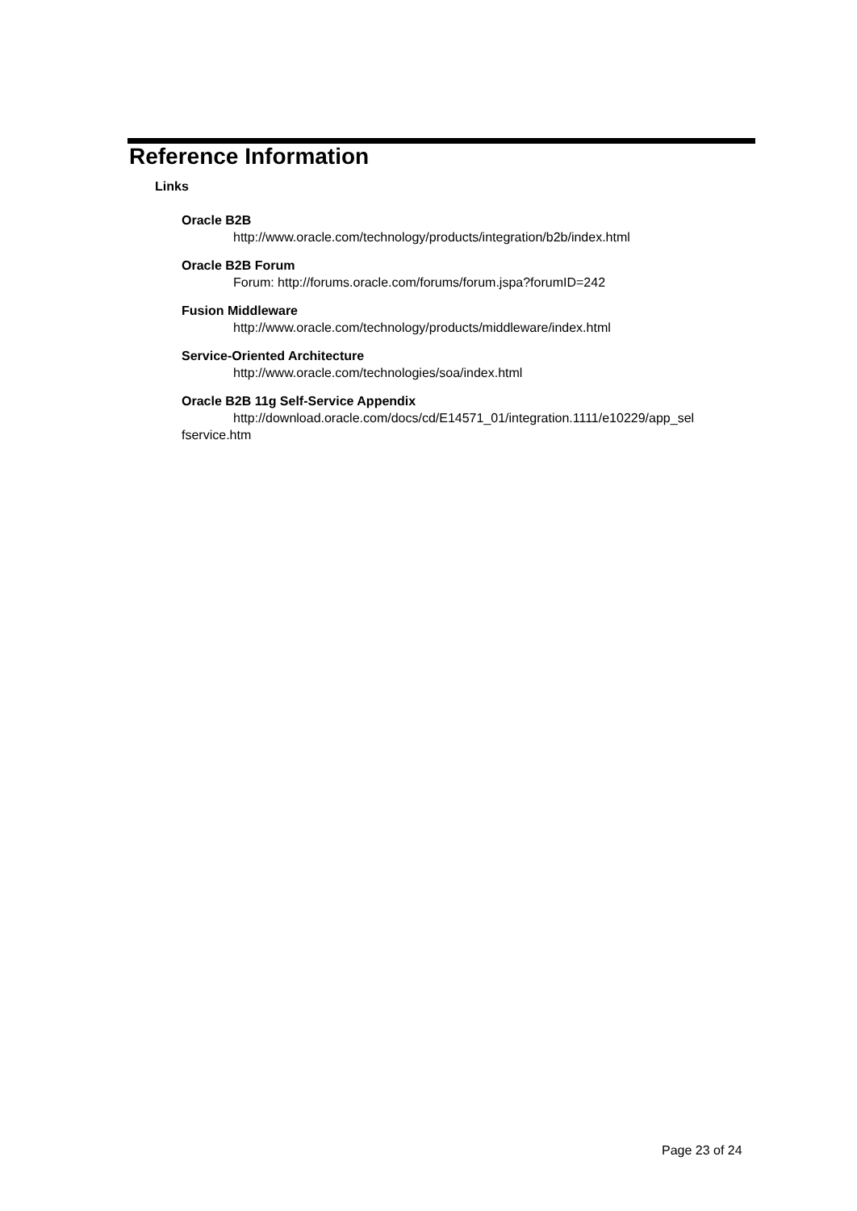Reference Information
Links
Oracle B2B
http://www.oracle.com/technology/products/integration/b2b/index.html
Oracle B2B Forum
Forum: http://forums.oracle.com/forums/forum.jspa?forumID=242
Fusion Middleware
http://www.oracle.com/technology/products/middleware/index.html
Service-Oriented Architecture
http://www.oracle.com/technologies/soa/index.html
Oracle B2B 11g Self-Service Appendix
http://download.oracle.com/docs/cd/E14571_01/integration.1111/e10229/app_sel fservice.htm
Page 23 of 24